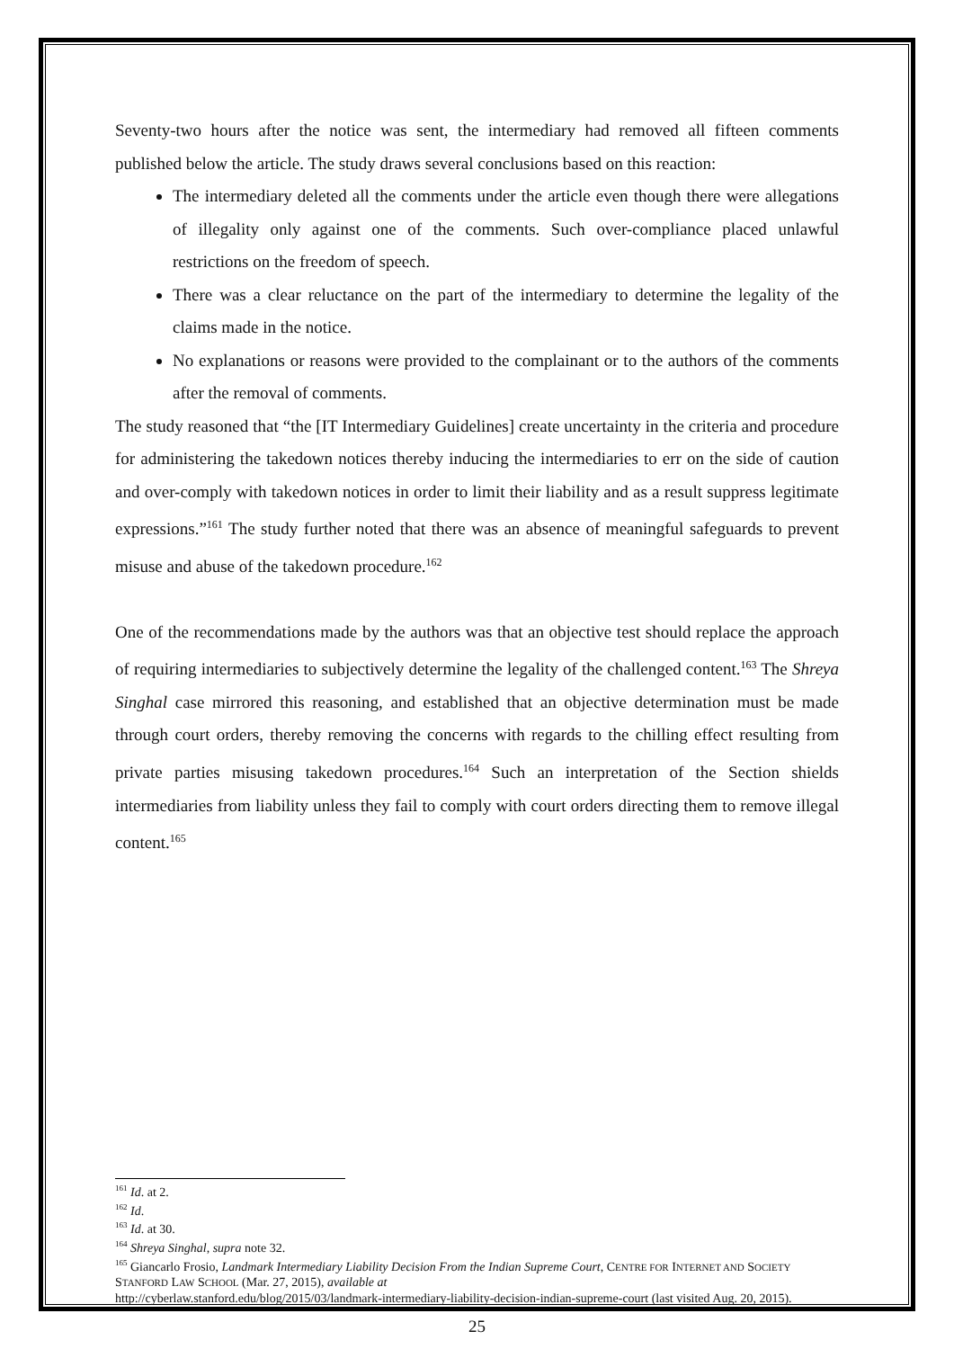Seventy-two hours after the notice was sent, the intermediary had removed all fifteen comments published below the article. The study draws several conclusions based on this reaction:
The intermediary deleted all the comments under the article even though there were allegations of illegality only against one of the comments. Such over-compliance placed unlawful restrictions on the freedom of speech.
There was a clear reluctance on the part of the intermediary to determine the legality of the claims made in the notice.
No explanations or reasons were provided to the complainant or to the authors of the comments after the removal of comments.
The study reasoned that “the [IT Intermediary Guidelines] create uncertainty in the criteria and procedure for administering the takedown notices thereby inducing the intermediaries to err on the side of caution and over-comply with takedown notices in order to limit their liability and as a result suppress legitimate expressions.”<sup>161</sup> The study further noted that there was an absence of meaningful safeguards to prevent misuse and abuse of the takedown procedure.<sup>162</sup>
One of the recommendations made by the authors was that an objective test should replace the approach of requiring intermediaries to subjectively determine the legality of the challenged content.<sup>163</sup> The Shreya Singhal case mirrored this reasoning, and established that an objective determination must be made through court orders, thereby removing the concerns with regards to the chilling effect resulting from private parties misusing takedown procedures.<sup>164</sup> Such an interpretation of the Section shields intermediaries from liability unless they fail to comply with court orders directing them to remove illegal content.<sup>165</sup>
<sup>161</sup> Id. at 2.
<sup>162</sup> Id.
<sup>163</sup> Id. at 30.
<sup>164</sup> Shreya Singhal, supra note 32.
<sup>165</sup> Giancarlo Frosio, Landmark Intermediary Liability Decision From the Indian Supreme Court, CENTRE FOR INTERNET AND SOCIETY STANFORD LAW SCHOOL (Mar. 27, 2015), available at
http://cyberlaw.stanford.edu/blog/2015/03/landmark-intermediary-liability-decision-indian-supreme-court (last visited Aug. 20, 2015).
25